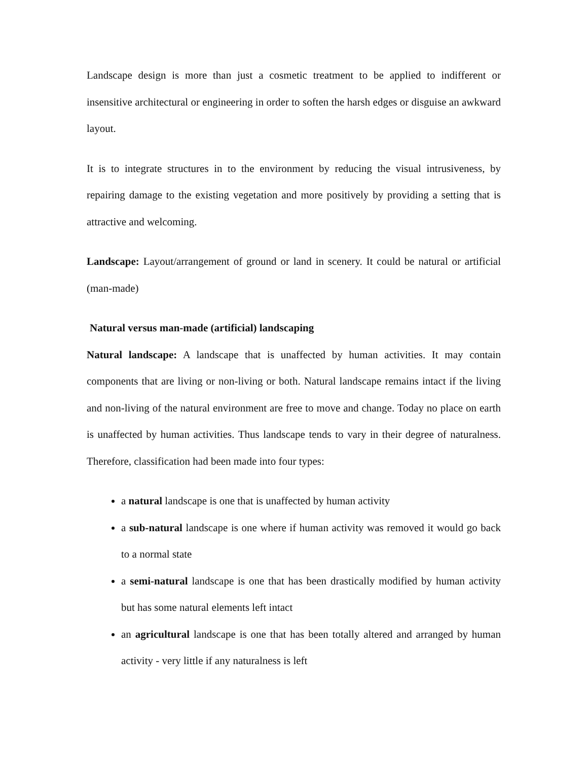Landscape design is more than just a cosmetic treatment to be applied to indifferent or insensitive architectural or engineering in order to soften the harsh edges or disguise an awkward layout.
It is to integrate structures in to the environment by reducing the visual intrusiveness, by repairing damage to the existing vegetation and more positively by providing a setting that is attractive and welcoming.
Landscape: Layout/arrangement of ground or land in scenery. It could be natural or artificial (man-made)
Natural versus man-made (artificial) landscaping
Natural landscape: A landscape that is unaffected by human activities. It may contain components that are living or non-living or both. Natural landscape remains intact if the living and non-living of the natural environment are free to move and change. Today no place on earth is unaffected by human activities. Thus landscape tends to vary in their degree of naturalness. Therefore, classification had been made into four types:
a natural landscape is one that is unaffected by human activity
a sub-natural landscape is one where if human activity was removed it would go back to a normal state
a semi-natural landscape is one that has been drastically modified by human activity but has some natural elements left intact
an agricultural landscape is one that has been totally altered and arranged by human activity - very little if any naturalness is left